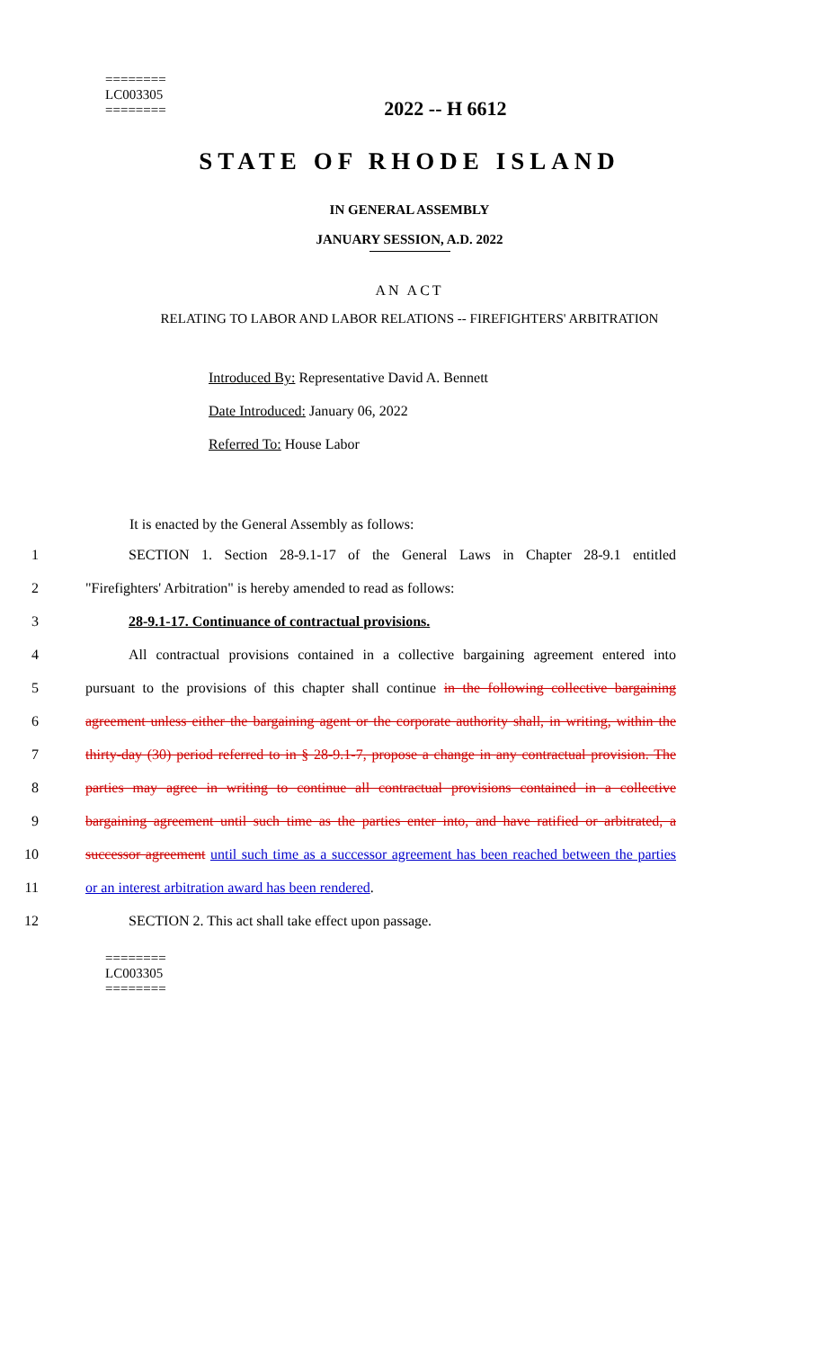========
LC003305
========
2022 -- H 6612
STATE OF RHODE ISLAND
IN GENERAL ASSEMBLY
JANUARY SESSION, A.D. 2022
AN ACT
RELATING TO LABOR AND LABOR RELATIONS -- FIREFIGHTERS' ARBITRATION
Introduced By: Representative David A. Bennett
Date Introduced: January 06, 2022
Referred To: House Labor
It is enacted by the General Assembly as follows:
1 SECTION 1. Section 28-9.1-17 of the General Laws in Chapter 28-9.1 entitled
2 "Firefighters' Arbitration" is hereby amended to read as follows:
3 28-9.1-17. Continuance of contractual provisions.
4 All contractual provisions contained in a collective bargaining agreement entered into
5 pursuant to the provisions of this chapter shall continue in the following collective bargaining
6 agreement unless either the bargaining agent or the corporate authority shall, in writing, within the
7 thirty-day (30) period referred to in § 28-9.1-7, propose a change in any contractual provision. The
8 parties may agree in writing to continue all contractual provisions contained in a collective
9 bargaining agreement until such time as the parties enter into, and have ratified or arbitrated, a
10 successor agreement until such time as a successor agreement has been reached between the parties
11 or an interest arbitration award has been rendered.
12 SECTION 2. This act shall take effect upon passage.
========
LC003305
========